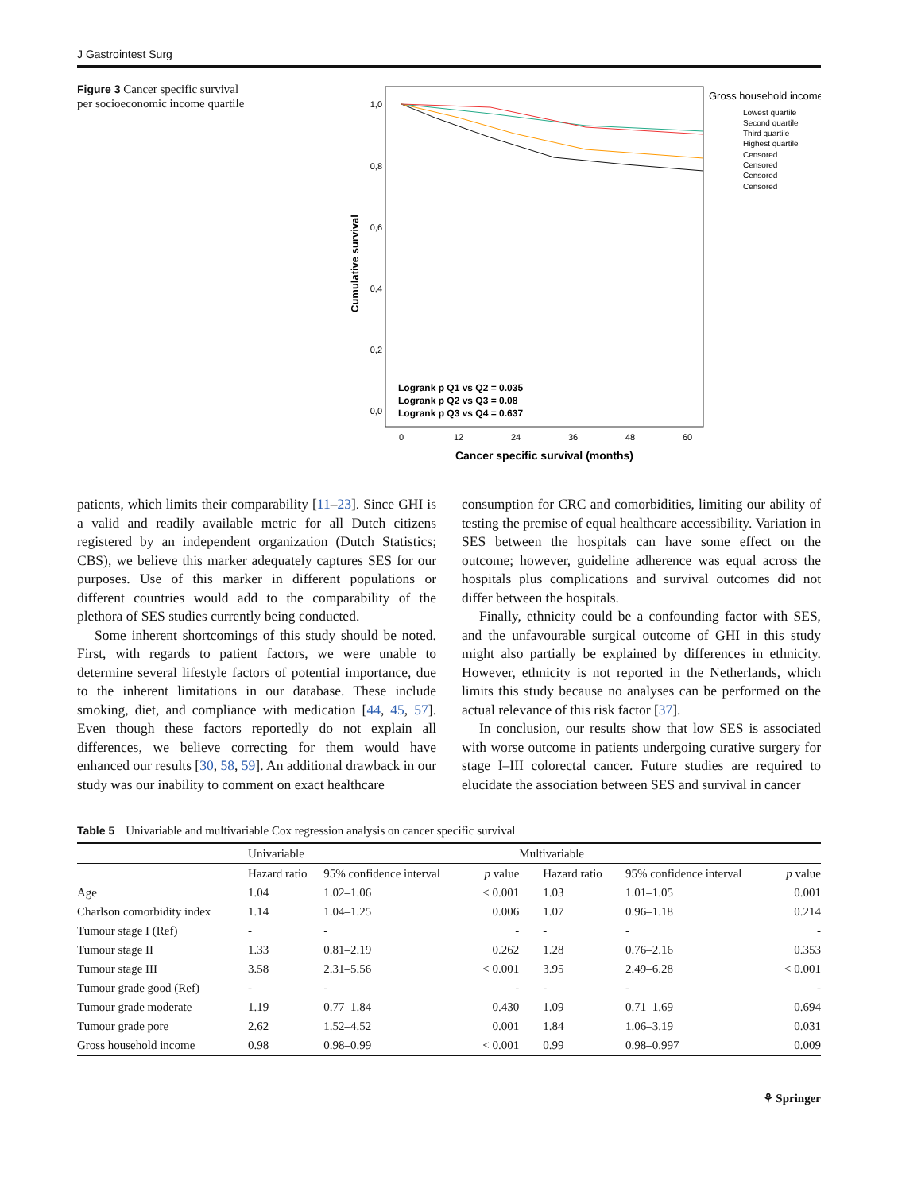J Gastrointest Surg
Figure 3 Cancer specific survival per socioeconomic income quartile
1,0
0,8
0,6
0,4
0,2
0,0
Cumulative survival
0
12
24
36
48
60
Cancer specific survival (months)
Logrank p Q1 vs Q2 = 0.035
Logrank p Q2 vs Q3 = 0.08
Logrank p Q3 vs Q4 = 0.637
Gross household income
Lowest quartile
Second quartile
Third quartile
Highest quartile
Censored
Censored
Censored
Censored
patients, which limits their comparability [11–23]. Since GHI is a valid and readily available metric for all Dutch citizens registered by an independent organization (Dutch Statistics; CBS), we believe this marker adequately captures SES for our purposes. Use of this marker in different populations or different countries would add to the comparability of the plethora of SES studies currently being conducted.
Some inherent shortcomings of this study should be noted. First, with regards to patient factors, we were unable to determine several lifestyle factors of potential importance, due to the inherent limitations in our database. These include smoking, diet, and compliance with medication [44, 45, 57]. Even though these factors reportedly do not explain all differences, we believe correcting for them would have enhanced our results [30, 58, 59]. An additional drawback in our study was our inability to comment on exact healthcare
consumption for CRC and comorbidities, limiting our ability of testing the premise of equal healthcare accessibility. Variation in SES between the hospitals can have some effect on the outcome; however, guideline adherence was equal across the hospitals plus complications and survival outcomes did not differ between the hospitals.
Finally, ethnicity could be a confounding factor with SES, and the unfavourable surgical outcome of GHI in this study might also partially be explained by differences in ethnicity. However, ethnicity is not reported in the Netherlands, which limits this study because no analyses can be performed on the actual relevance of this risk factor [37].
In conclusion, our results show that low SES is associated with worse outcome in patients undergoing curative surgery for stage I–III colorectal cancer. Future studies are required to elucidate the association between SES and survival in cancer
Table 5 Univariable and multivariable Cox regression analysis on cancer specific survival
| | Univariable | | | Multivariable | | |
| --- | --- | --- | --- | --- | --- | --- |
| | Hazard ratio | 95% confidence interval | p value | Hazard ratio | 95% confidence interval | p value |
| Age | 1.04 | 1.02–1.06 | < 0.001 | 1.03 | 1.01–1.05 | 0.001 |
| Charlson comorbidity index | 1.14 | 1.04–1.25 | 0.006 | 1.07 | 0.96–1.18 | 0.214 |
| Tumour stage I (Ref) | - | - | - | - | - | - |
| Tumour stage II | 1.33 | 0.81–2.19 | 0.262 | 1.28 | 0.76–2.16 | 0.353 |
| Tumour stage III | 3.58 | 2.31–5.56 | < 0.001 | 3.95 | 2.49–6.28 | < 0.001 |
| Tumour grade good (Ref) | - | - | - | - | - | - |
| Tumour grade moderate | 1.19 | 0.77–1.84 | 0.430 | 1.09 | 0.71–1.69 | 0.694 |
| Tumour grade pore | 2.62 | 1.52–4.52 | 0.001 | 1.84 | 1.06–3.19 | 0.031 |
| Gross household income | 0.98 | 0.98–0.99 | < 0.001 | 0.99 | 0.98–0.997 | 0.009 |
⚘ Springer